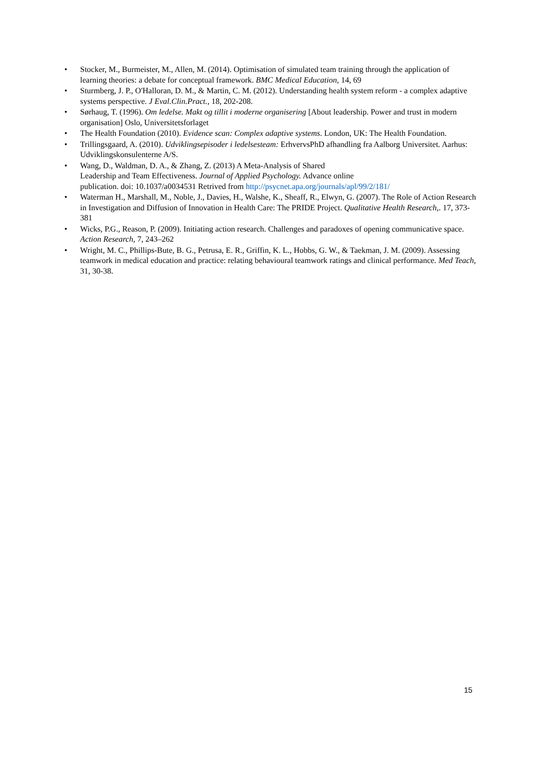• Stocker, M., Burmeister, M., Allen, M. (2014). Optimisation of simulated team training through the application of learning theories: a debate for conceptual framework. BMC Medical Education, 14, 69
• Sturmberg, J. P., O'Halloran, D. M., & Martin, C. M. (2012). Understanding health system reform - a complex adaptive systems perspective. J Eval.Clin.Pract., 18, 202-208.
• Sørhaug, T. (1996). Om ledelse. Makt og tillit i moderne organisering [About leadership. Power and trust in modern organisation] Oslo, Universitetsforlaget
• The Health Foundation (2010). Evidence scan: Complex adaptive systems. London, UK: The Health Foundation.
• Trillingsgaard, A. (2010). Udviklingsepisoder i ledelsesteam: ErhvervsPhD afhandling fra Aalborg Universitet. Aarhus: Udviklingskonsulenterne A/S.
• Wang, D., Waldman, D. A., & Zhang, Z. (2013) A Meta-Analysis of Shared
Leadership and Team Effectiveness. Journal of Applied Psychology. Advance online
publication. doi: 10.1037/a0034531 Retrived from http://psycnet.apa.org/journals/apl/99/2/181/
• Waterman H., Marshall, M., Noble, J., Davies, H., Walshe, K., Sheaff, R., Elwyn, G. (2007). The Role of Action Research in Investigation and Diffusion of Innovation in Health Care: The PRIDE Project. Qualitative Health Research,. 17, 373-381
• Wicks, P.G., Reason, P. (2009). Initiating action research. Challenges and paradoxes of opening communicative space. Action Research, 7, 243–262
• Wright, M. C., Phillips-Bute, B. G., Petrusa, E. R., Griffin, K. L., Hobbs, G. W., & Taekman, J. M. (2009). Assessing teamwork in medical education and practice: relating behavioural teamwork ratings and clinical performance. Med Teach, 31, 30-38.
15